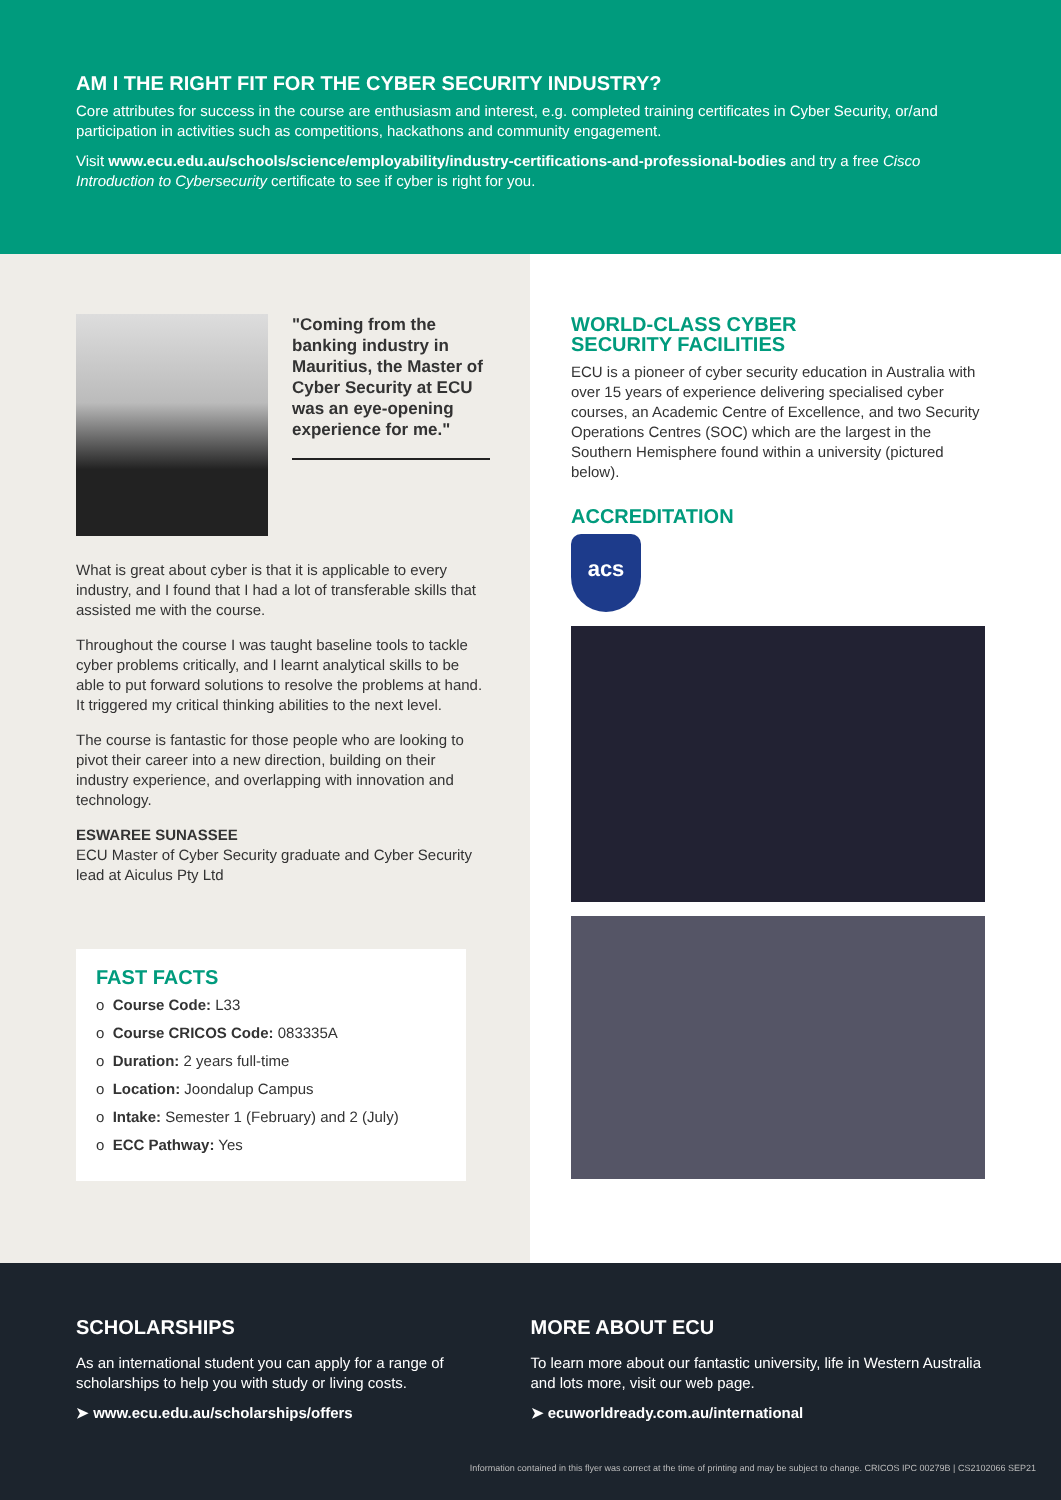AM I THE RIGHT FIT FOR THE CYBER SECURITY INDUSTRY?
Core attributes for success in the course are enthusiasm and interest, e.g. completed training certificates in Cyber Security, or/and participation in activities such as competitions, hackathons and community engagement.
Visit www.ecu.edu.au/schools/science/employability/industry-certifications-and-professional-bodies and try a free Cisco Introduction to Cybersecurity certificate to see if cyber is right for you.
"Coming from the banking industry in Mauritius, the Master of Cyber Security at ECU was an eye-opening experience for me."
What is great about cyber is that it is applicable to every industry, and I found that I had a lot of transferable skills that assisted me with the course.
Throughout the course I was taught baseline tools to tackle cyber problems critically, and I learnt analytical skills to be able to put forward solutions to resolve the problems at hand. It triggered my critical thinking abilities to the next level.
The course is fantastic for those people who are looking to pivot their career into a new direction, building on their industry experience, and overlapping with innovation and technology.
ESWAREE SUNASSEE
ECU Master of Cyber Security graduate and Cyber Security lead at Aiculus Pty Ltd
FAST FACTS
o Course Code: L33
o Course CRICOS Code: 083335A
o Duration: 2 years full-time
o Location: Joondalup Campus
o Intake: Semester 1 (February) and 2 (July)
o ECC Pathway: Yes
WORLD-CLASS CYBER
SECURITY FACILITIES
ECU is a pioneer of cyber security education in Australia with over 15 years of experience delivering specialised cyber courses, an Academic Centre of Excellence, and two Security Operations Centres (SOC) which are the largest in the Southern Hemisphere found within a university (pictured below).
ACCREDITATION
acs
SCHOLARSHIPS
As an international student you can apply for a range of scholarships to help you with study or living costs.
➤ www.ecu.edu.au/scholarships/offers
MORE ABOUT ECU
To learn more about our fantastic university, life in Western Australia and lots more, visit our web page.
➤ ecuworldready.com.au/international
Information contained in this flyer was correct at the time of printing and may be subject to change. CRICOS IPC 00279B | CS2102066 SEP21